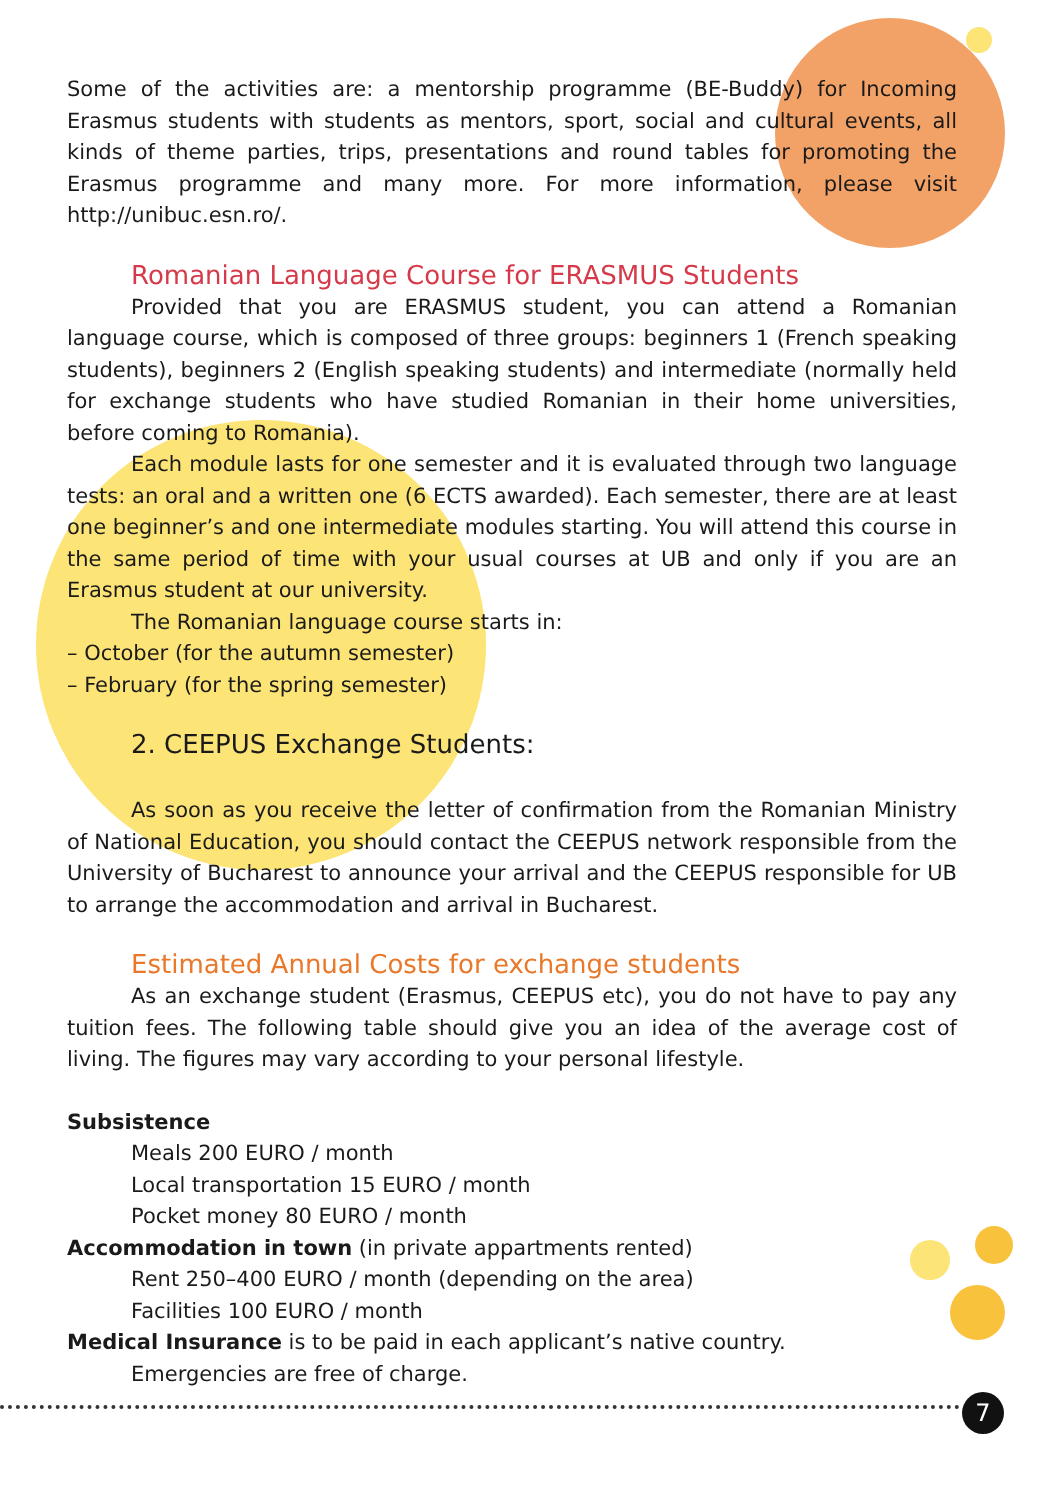7
Some of the activities are: a mentorship programme (BE-Buddy) for Incoming Erasmus students with students as mentors, sport, social and cultural events, all kinds of theme parties, trips, presentations and round tables for promoting the Erasmus programme and many more. For more information, please visit http://unibuc.esn.ro/.
Romanian Language Course for ERASMUS Students
Provided that you are ERASMUS student, you can attend a Romanian language course, which is composed of three groups: beginners 1 (French speaking students), beginners 2 (English speaking students) and intermediate (normally held for exchange students who have studied Romanian in their home universities, before coming to Romania).
Each module lasts for one semester and it is evaluated through two language tests: an oral and a written one (6 ECTS awarded). Each semester, there are at least one beginner’s and one intermediate modules starting. You will attend this course in the same period of time with your usual courses at UB and only if you are an Erasmus student at our university.
The Romanian language course starts in:
– October (for the autumn semester)
– February (for the spring semester)
2. CEEPUS Exchange Students:
As soon as you receive the letter of confirmation from the Romanian Ministry of National Education, you should contact the CEEPUS network responsible from the University of Bucharest to announce your arrival and the CEEPUS responsible for UB to arrange the accommodation and arrival in Bucharest.
Estimated Annual Costs for exchange students
As an exchange student (Erasmus, CEEPUS etc), you do not have to pay any tuition fees. The following table should give you an idea of the average cost of living. The figures may vary according to your personal lifestyle.
Subsistence
Meals 200 EURO / month
Local transportation 15 EURO / month
Pocket money 80 EURO / month
Accommodation in town (in private appartments rented)
Rent 250–400 EURO / month (depending on the area)
Facilities 100 EURO / month
Medical Insurance is to be paid in each applicant’s native country.
Emergencies are free of charge.